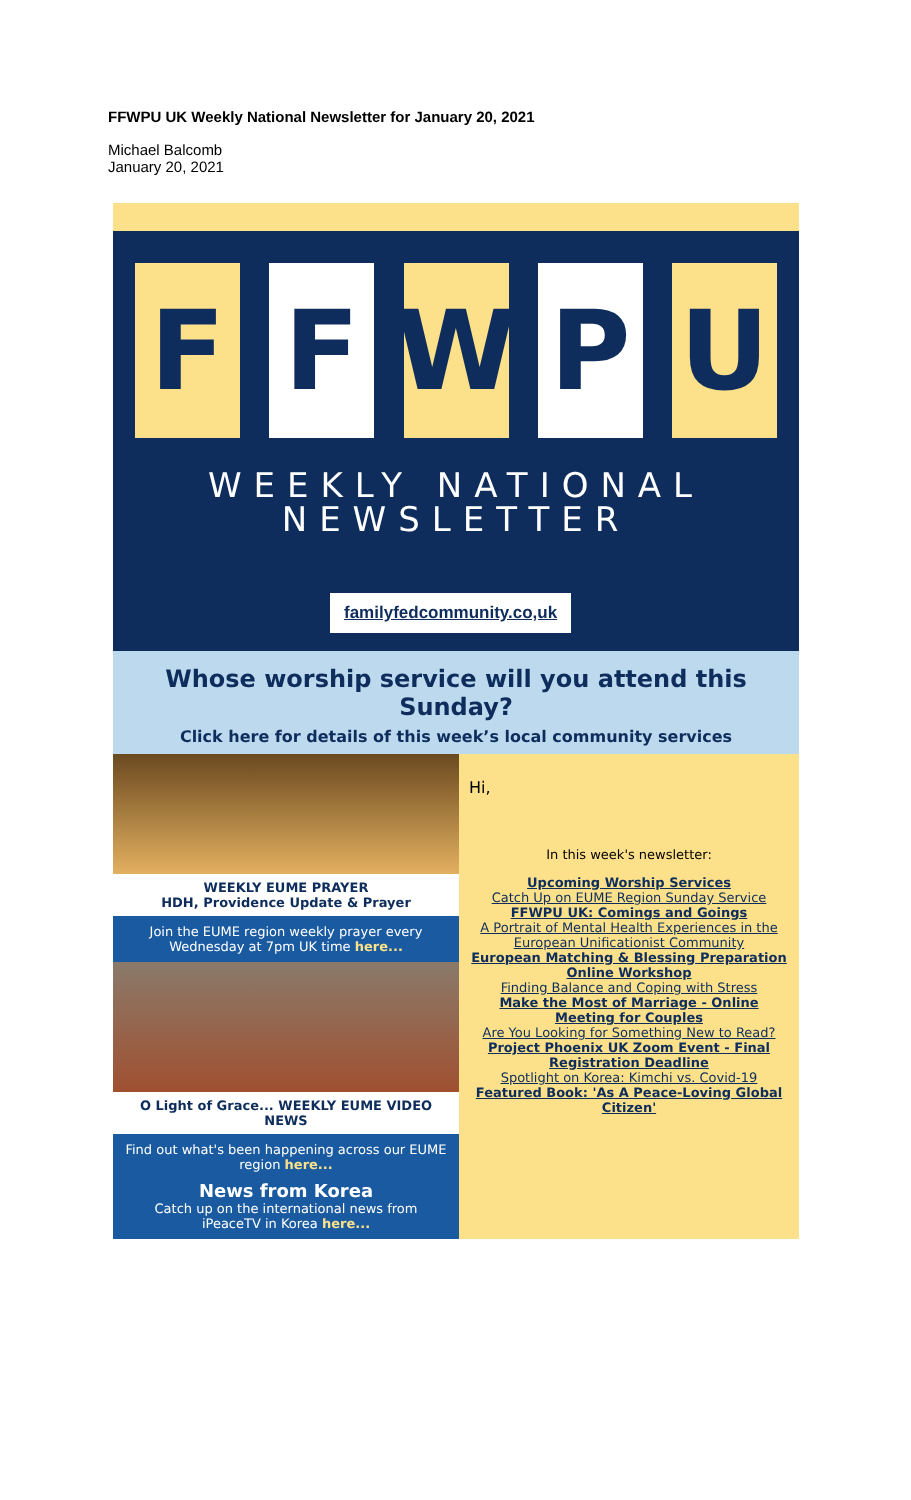FFWPU UK Weekly National Newsletter for January 20, 2021
Michael Balcomb
January 20, 2021
F F W P U
WEEKLY NATIONAL
NEWSLETTER
familyfedcommunity.co,uk
Whose worship service will you attend this Sunday?
Click here for details of this week’s local community services
WEEKLY EUME PRAYER
HDH, Providence Update & Prayer
Join the EUME region weekly prayer every Wednesday at 7pm UK time here...
O Light of Grace... WEEKLY EUME VIDEO NEWS
Find out what's been happening across our EUME region here...
News from Korea
Catch up on the international news from iPeaceTV in Korea here...
Hi,
In this week's newsletter:
Upcoming Worship Services
Catch Up on EUME Region Sunday Service
FFWPU UK: Comings and Goings
A Portrait of Mental Health Experiences in the European Unificationist Community
European Matching & Blessing Preparation Online Workshop
Finding Balance and Coping with Stress
Make the Most of Marriage - Online Meeting for Couples
Are You Looking for Something New to Read?
Project Phoenix UK Zoom Event - Final Registration Deadline
Spotlight on Korea: Kimchi vs. Covid-19
Featured Book: 'As A Peace-Loving Global Citizen'